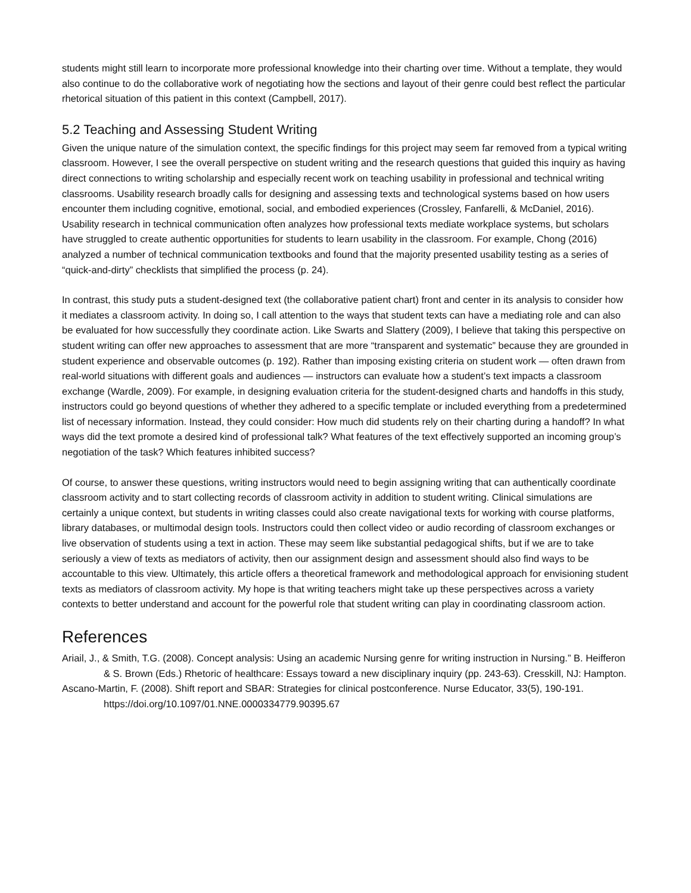students might still learn to incorporate more professional knowledge into their charting over time. Without a template, they would also continue to do the collaborative work of negotiating how the sections and layout of their genre could best reflect the particular rhetorical situation of this patient in this context (Campbell, 2017).
5.2 Teaching and Assessing Student Writing
Given the unique nature of the simulation context, the specific findings for this project may seem far removed from a typical writing classroom. However, I see the overall perspective on student writing and the research questions that guided this inquiry as having direct connections to writing scholarship and especially recent work on teaching usability in professional and technical writing classrooms. Usability research broadly calls for designing and assessing texts and technological systems based on how users encounter them including cognitive, emotional, social, and embodied experiences (Crossley, Fanfarelli, & McDaniel, 2016). Usability research in technical communication often analyzes how professional texts mediate workplace systems, but scholars have struggled to create authentic opportunities for students to learn usability in the classroom. For example, Chong (2016) analyzed a number of technical communication textbooks and found that the majority presented usability testing as a series of “quick-and-dirty” checklists that simplified the process (p. 24).
In contrast, this study puts a student-designed text (the collaborative patient chart) front and center in its analysis to consider how it mediates a classroom activity. In doing so, I call attention to the ways that student texts can have a mediating role and can also be evaluated for how successfully they coordinate action. Like Swarts and Slattery (2009), I believe that taking this perspective on student writing can offer new approaches to assessment that are more “transparent and systematic” because they are grounded in student experience and observable outcomes (p. 192). Rather than imposing existing criteria on student work — often drawn from real-world situations with different goals and audiences — instructors can evaluate how a student’s text impacts a classroom exchange (Wardle, 2009). For example, in designing evaluation criteria for the student-designed charts and handoffs in this study, instructors could go beyond questions of whether they adhered to a specific template or included everything from a predetermined list of necessary information. Instead, they could consider: How much did students rely on their charting during a handoff? In what ways did the text promote a desired kind of professional talk? What features of the text effectively supported an incoming group’s negotiation of the task? Which features inhibited success?
Of course, to answer these questions, writing instructors would need to begin assigning writing that can authentically coordinate classroom activity and to start collecting records of classroom activity in addition to student writing. Clinical simulations are certainly a unique context, but students in writing classes could also create navigational texts for working with course platforms, library databases, or multimodal design tools. Instructors could then collect video or audio recording of classroom exchanges or live observation of students using a text in action. These may seem like substantial pedagogical shifts, but if we are to take seriously a view of texts as mediators of activity, then our assignment design and assessment should also find ways to be accountable to this view. Ultimately, this article offers a theoretical framework and methodological approach for envisioning student texts as mediators of classroom activity. My hope is that writing teachers might take up these perspectives across a variety contexts to better understand and account for the powerful role that student writing can play in coordinating classroom action.
References
Ariail, J., & Smith, T.G. (2008). Concept analysis: Using an academic Nursing genre for writing instruction in Nursing.” B. Heifferon & S. Brown (Eds.) Rhetoric of healthcare: Essays toward a new disciplinary inquiry (pp. 243-63). Cresskill, NJ: Hampton.
Ascano-Martin, F. (2008). Shift report and SBAR: Strategies for clinical postconference. Nurse Educator, 33(5), 190-191. https://doi.org/10.1097/01.NNE.0000334779.90395.67